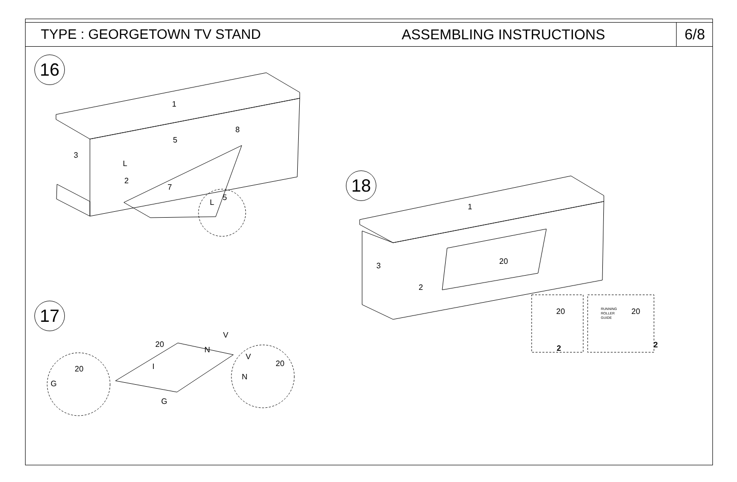TYPE : GEORGETOWN TV STAND ASSEMBLING INSTRUCTIONS 6/8
16
18
17
1
3
8
5
L
2
7
5
L 1
3 20
2
20
2
RUNNING
ROLLER
GUIDE
20
2
20
V
N
I
20
G
G
V
20
N